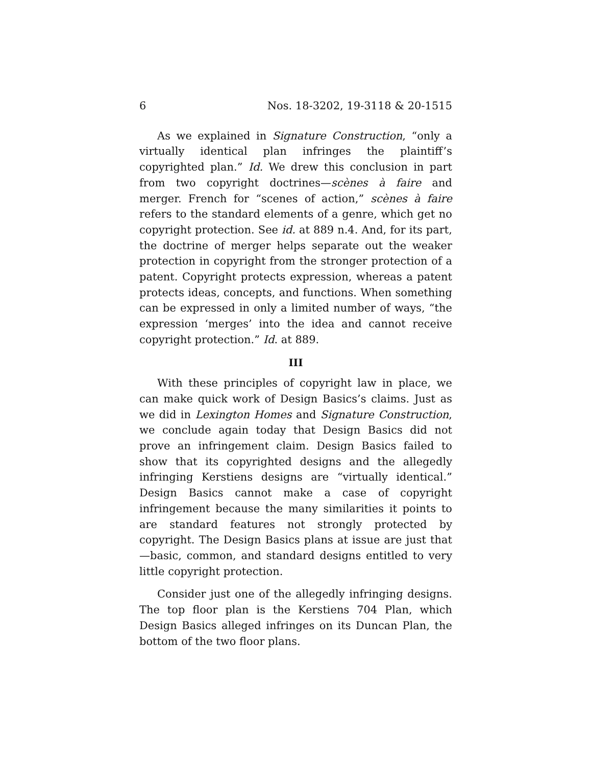6 Nos. 18-3202, 19-3118 & 20-1515
As we explained in Signature Construction, “only a virtually identical plan infringes the plaintiff’s copyrighted plan.” Id. We drew this conclusion in part from two copyright doctrines—scènes à faire and merger. French for “scenes of action,” scènes à faire refers to the standard elements of a genre, which get no copyright protection. See id. at 889 n.4. And, for its part, the doctrine of merger helps separate out the weaker protection in copyright from the stronger protection of a patent. Copyright protects expression, whereas a patent protects ideas, concepts, and functions. When something can be expressed in only a limited number of ways, “the expression ‘merges’ into the idea and cannot receive copyright protection.” Id. at 889.
III
With these principles of copyright law in place, we can make quick work of Design Basics’s claims. Just as we did in Lexington Homes and Signature Construction, we conclude again today that Design Basics did not prove an infringement claim. Design Basics failed to show that its copyrighted designs and the allegedly infringing Kerstiens designs are “virtually identical.” Design Basics cannot make a case of copyright infringement because the many similarities it points to are standard features not strongly protected by copyright. The Design Basics plans at issue are just that—basic, common, and standard designs entitled to very little copyright protection.
Consider just one of the allegedly infringing designs. The top floor plan is the Kerstiens 704 Plan, which Design Basics alleged infringes on its Duncan Plan, the bottom of the two floor plans.